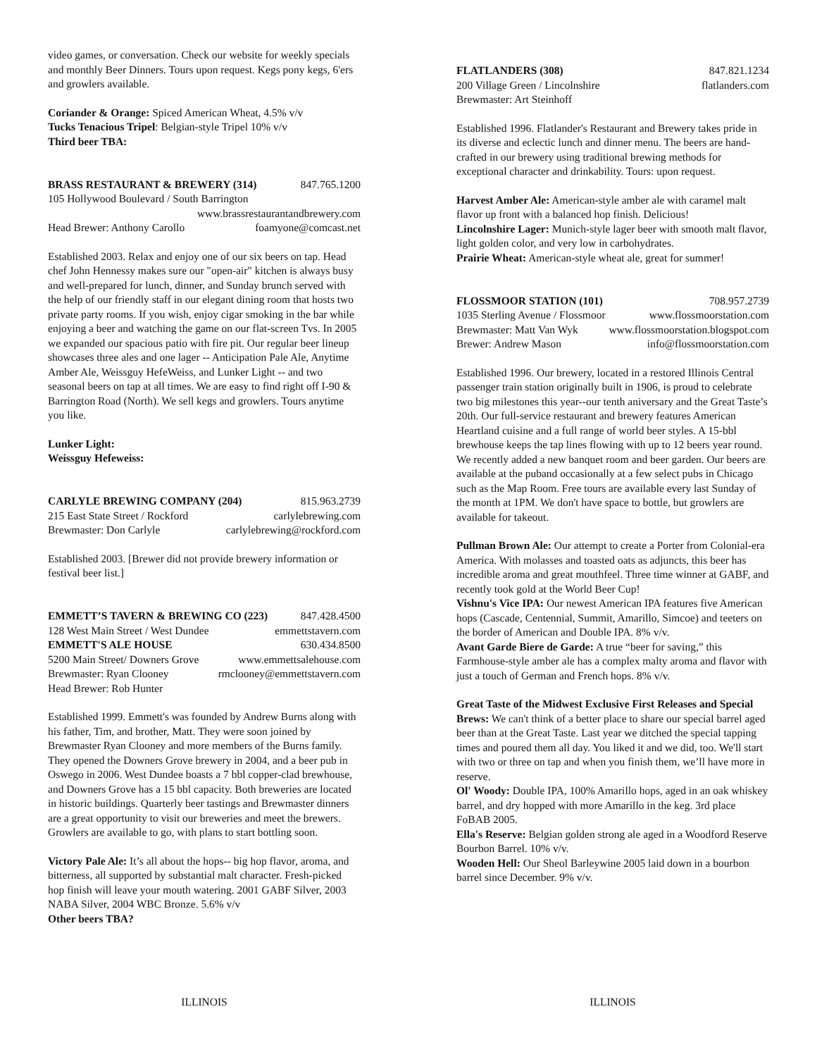video games, or conversation. Check our website for weekly specials and monthly Beer Dinners. Tours upon request. Kegs pony kegs, 6'ers and growlers available.
Coriander & Orange: Spiced American Wheat, 4.5% v/v
Tucks Tenacious Tripel: Belgian-style Tripel 10% v/v
Third beer TBA:
BRASS RESTAURANT & BREWERY (314) 847.765.1200
105 Hollywood Boulevard / South Barrington
www.brassrestaurantandbrewery.com
Head Brewer: Anthony Carollo foamyone@comcast.net
Established 2003. Relax and enjoy one of our six beers on tap. Head chef John Hennessy makes sure our "open-air" kitchen is always busy and well-prepared for lunch, dinner, and Sunday brunch served with the help of our friendly staff in our elegant dining room that hosts two private party rooms. If you wish, enjoy cigar smoking in the bar while enjoying a beer and watching the game on our flat-screen Tvs. In 2005 we expanded our spacious patio with fire pit. Our regular beer lineup showcases three ales and one lager -- Anticipation Pale Ale, Anytime Amber Ale, Weissguy HefeWeiss, and Lunker Light -- and two seasonal beers on tap at all times. We are easy to find right off I-90 & Barrington Road (North). We sell kegs and growlers. Tours anytime you like.
Lunker Light:
Weissguy Hefeweiss:
CARLYLE BREWING COMPANY (204) 815.963.2739
215 East State Street / Rockford carlylebrewing.com
Brewmaster: Don Carlyle carlylebrewing@rockford.com
Established 2003. [Brewer did not provide brewery information or festival beer list.]
EMMETT’S TAVERN & BREWING CO (223) 847.428.4500
128 West Main Street / West Dundee emmettstavern.com
EMMETT'S ALE HOUSE 630.434.8500
5200 Main Street/ Downers Grove www.emmettsalehouse.com
Brewmaster: Ryan Clooney rmclooney@emmettstavern.com
Head Brewer: Rob Hunter
Established 1999. Emmett's was founded by Andrew Burns along with his father, Tim, and brother, Matt. They were soon joined by Brewmaster Ryan Clooney and more members of the Burns family. They opened the Downers Grove brewery in 2004, and a beer pub in Oswego in 2006. West Dundee boasts a 7 bbl copper-clad brewhouse, and Downers Grove has a 15 bbl capacity. Both breweries are located in historic buildings. Quarterly beer tastings and Brewmaster dinners are a great opportunity to visit our breweries and meet the brewers. Growlers are available to go, with plans to start bottling soon.
Victory Pale Ale: It’s all about the hops-- big hop flavor, aroma, and bitterness, all supported by substantial malt character. Fresh-picked hop finish will leave your mouth watering. 2001 GABF Silver, 2003 NABA Silver, 2004 WBC Bronze. 5.6% v/v
Other beers TBA?
FLATLANDERS (308) 847.821.1234
200 Village Green / Lincolnshire flatlanders.com
Brewmaster: Art Steinhoff
Established 1996. Flatlander's Restaurant and Brewery takes pride in its diverse and eclectic lunch and dinner menu. The beers are hand-crafted in our brewery using traditional brewing methods for exceptional character and drinkability. Tours: upon request.
Harvest Amber Ale: American-style amber ale with caramel malt flavor up front with a balanced hop finish. Delicious!
Lincolnshire Lager: Munich-style lager beer with smooth malt flavor, light golden color, and very low in carbohydrates.
Prairie Wheat: American-style wheat ale, great for summer!
FLOSSMOOR STATION (101) 708.957.2739
1035 Sterling Avenue / Flossmoor www.flossmoorstation.com
Brewmaster: Matt Van Wyk www.flossmoorstation.blogspot.com
Brewer: Andrew Mason info@flossmoorstation.com
Established 1996. Our brewery, located in a restored Illinois Central passenger train station originally built in 1906, is proud to celebrate two big milestones this year--our tenth aniversary and the Great Taste’s 20th. Our full-service restaurant and brewery features American Heartland cuisine and a full range of world beer styles. A 15-bbl brewhouse keeps the tap lines flowing with up to 12 beers year round. We recently added a new banquet room and beer garden. Our beers are available at the puband occasionally at a few select pubs in Chicago such as the Map Room. Free tours are available every last Sunday of the month at 1PM. We don't have space to bottle, but growlers are available for takeout.
Pullman Brown Ale: Our attempt to create a Porter from Colonial-era America. With molasses and toasted oats as adjuncts, this beer has incredible aroma and great mouthfeel. Three time winner at GABF, and recently took gold at the World Beer Cup!
Vishnu's Vice IPA: Our newest American IPA features five American hops (Cascade, Centennial, Summit, Amarillo, Simcoe) and teeters on the border of American and Double IPA. 8% v/v.
Avant Garde Biere de Garde: A true “beer for saving,” this Farmhouse-style amber ale has a complex malty aroma and flavor with just a touch of German and French hops. 8% v/v.
Great Taste of the Midwest Exclusive First Releases and Special Brews: We can't think of a better place to share our special barrel aged beer than at the Great Taste. Last year we ditched the special tapping times and poured them all day. You liked it and we did, too. We'll start with two or three on tap and when you finish them, we’ll have more in reserve.
Ol' Woody: Double IPA, 100% Amarillo hops, aged in an oak whiskey barrel, and dry hopped with more Amarillo in the keg. 3rd place FoBAB 2005.
Ella's Reserve: Belgian golden strong ale aged in a Woodford Reserve Bourbon Barrel. 10% v/v.
Wooden Hell: Our Sheol Barleywine 2005 laid down in a bourbon barrel since December. 9% v/v.
ILLINOIS ILLINOIS